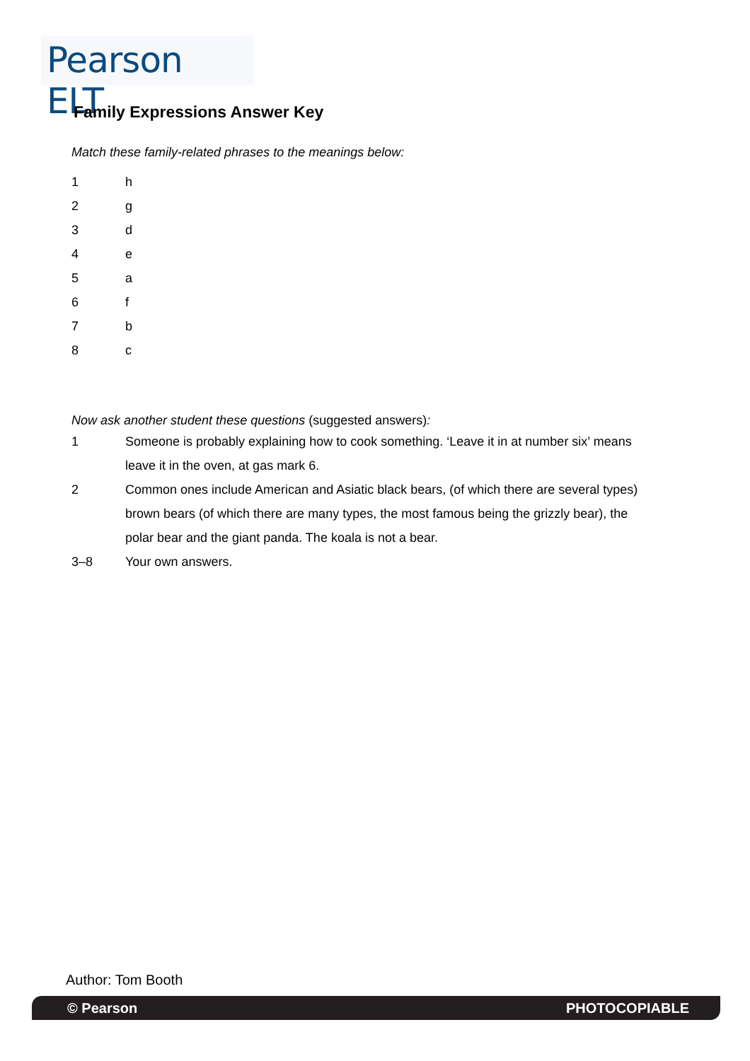Pearson ELT
Family Expressions Answer Key
Match these family-related phrases to the meanings below:
1 h
2 g
3 d
4 e
5 a
6 f
7 b
8 c
Now ask another student these questions (suggested answers):
1 Someone is probably explaining how to cook something. ‘Leave it in at number six’ means leave it in the oven, at gas mark 6.
2 Common ones include American and Asiatic black bears, (of which there are several types) brown bears (of which there are many types, the most famous being the grizzly bear), the polar bear and the giant panda. The koala is not a bear.
3–8 Your own answers.
Author: Tom Booth
© Pearson PHOTOCOPIABLE